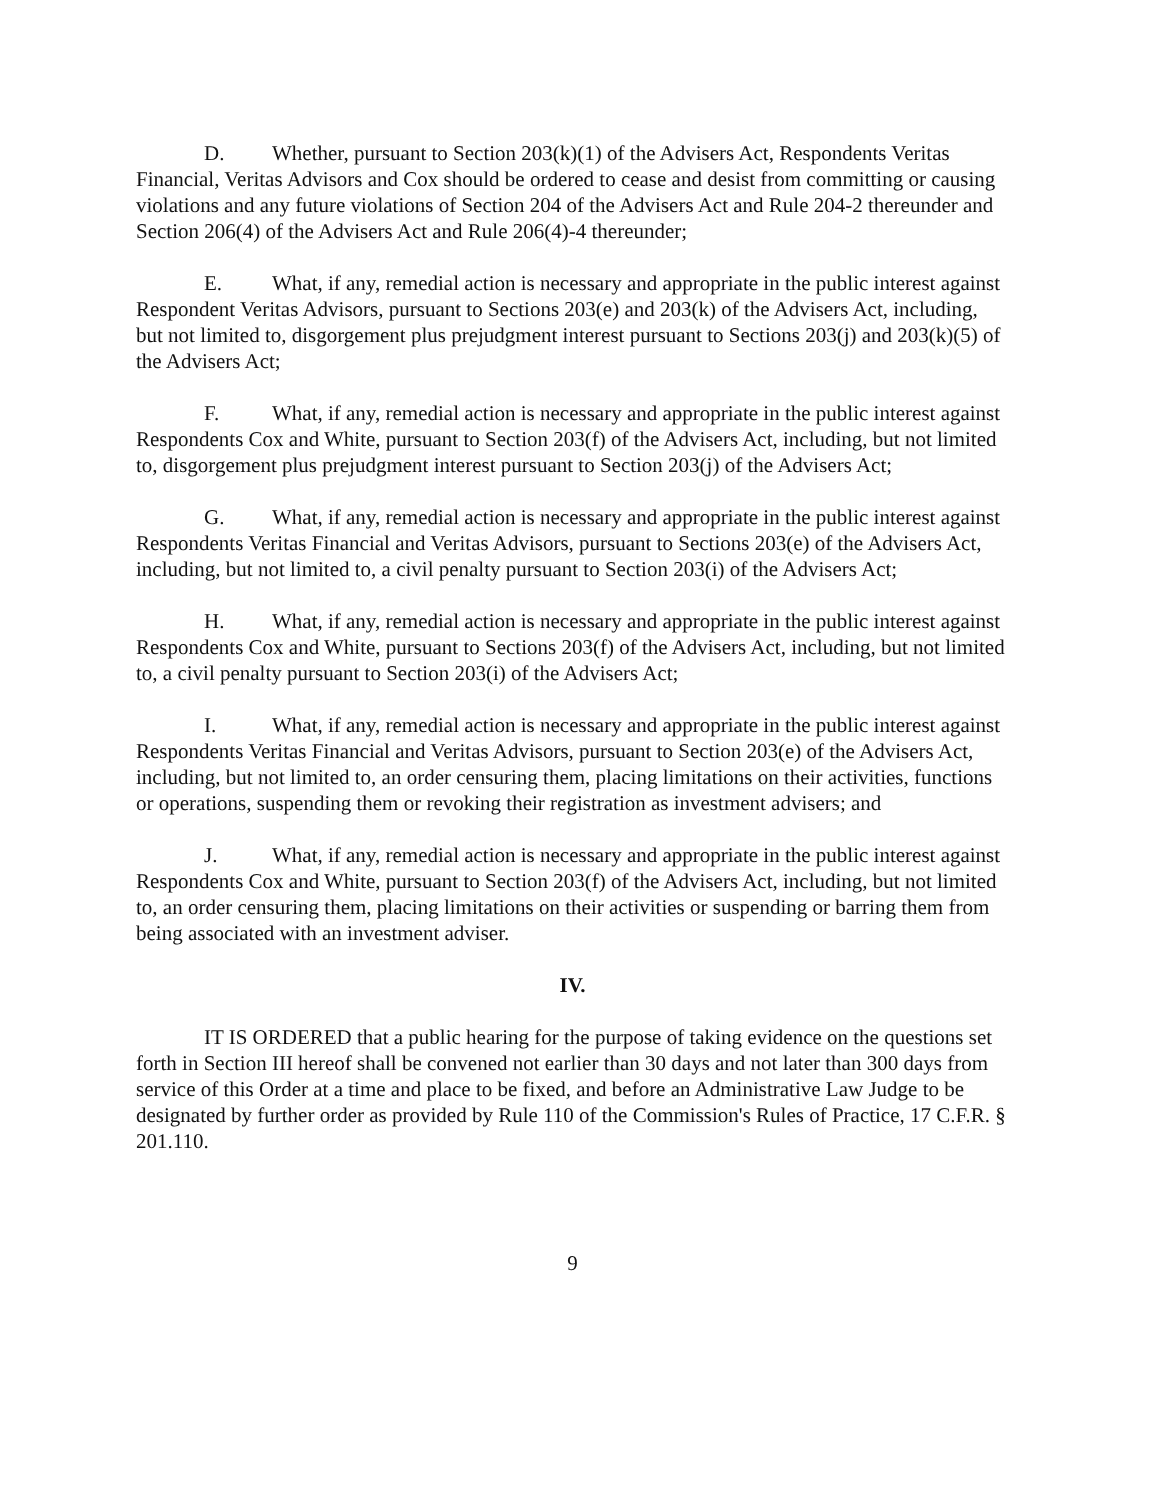D. Whether, pursuant to Section 203(k)(1) of the Advisers Act, Respondents Veritas Financial, Veritas Advisors and Cox should be ordered to cease and desist from committing or causing violations and any future violations of Section 204 of the Advisers Act and Rule 204-2 thereunder and Section 206(4) of the Advisers Act and Rule 206(4)-4 thereunder;
E. What, if any, remedial action is necessary and appropriate in the public interest against Respondent Veritas Advisors, pursuant to Sections 203(e) and 203(k) of the Advisers Act, including, but not limited to, disgorgement plus prejudgment interest pursuant to Sections 203(j) and 203(k)(5) of the Advisers Act;
F. What, if any, remedial action is necessary and appropriate in the public interest against Respondents Cox and White, pursuant to Section 203(f) of the Advisers Act, including, but not limited to, disgorgement plus prejudgment interest pursuant to Section 203(j) of the Advisers Act;
G. What, if any, remedial action is necessary and appropriate in the public interest against Respondents Veritas Financial and Veritas Advisors, pursuant to Sections 203(e) of the Advisers Act, including, but not limited to, a civil penalty pursuant to Section 203(i) of the Advisers Act;
H. What, if any, remedial action is necessary and appropriate in the public interest against Respondents Cox and White, pursuant to Sections 203(f) of the Advisers Act, including, but not limited to, a civil penalty pursuant to Section 203(i) of the Advisers Act;
I. What, if any, remedial action is necessary and appropriate in the public interest against Respondents Veritas Financial and Veritas Advisors, pursuant to Section 203(e) of the Advisers Act, including, but not limited to, an order censuring them, placing limitations on their activities, functions or operations, suspending them or revoking their registration as investment advisers; and
J. What, if any, remedial action is necessary and appropriate in the public interest against Respondents Cox and White, pursuant to Section 203(f) of the Advisers Act, including, but not limited to, an order censuring them, placing limitations on their activities or suspending or barring them from being associated with an investment adviser.
IV.
IT IS ORDERED that a public hearing for the purpose of taking evidence on the questions set forth in Section III hereof shall be convened not earlier than 30 days and not later than 300 days from service of this Order at a time and place to be fixed, and before an Administrative Law Judge to be designated by further order as provided by Rule 110 of the Commission's Rules of Practice, 17 C.F.R. § 201.110.
9